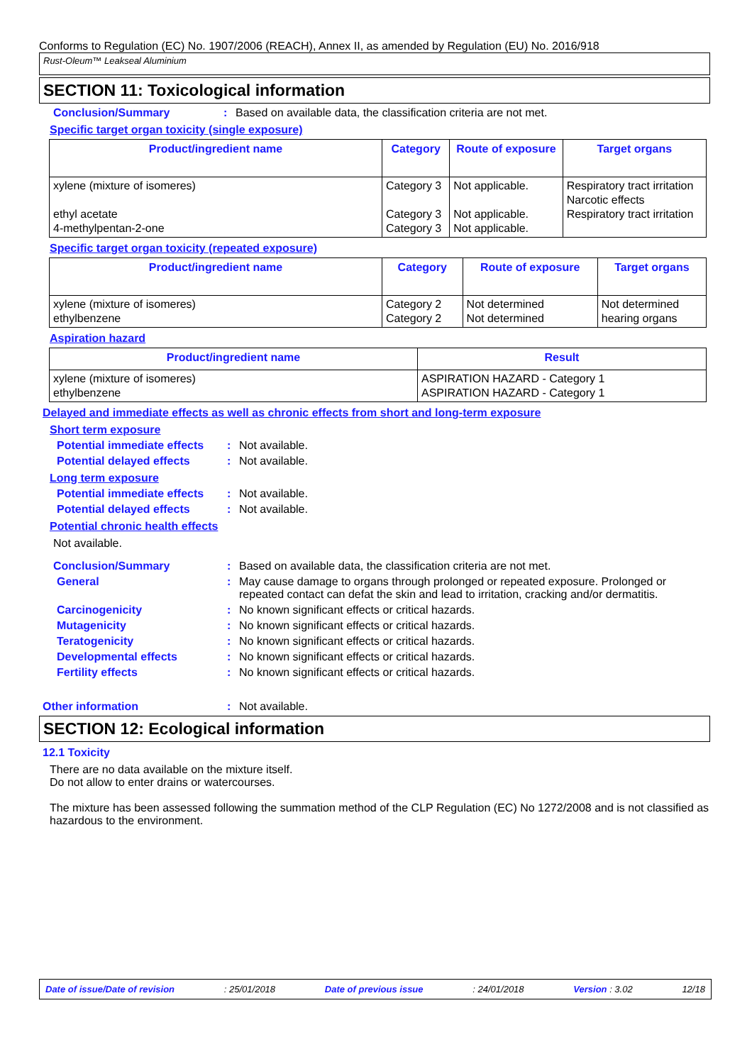Conforms to Regulation (EC) No. 1907/2006 (REACH), Annex II, as amended by Regulation (EU) No. 2016/918
Rust-Oleum™ Leakseal Aluminium
SECTION 11: Toxicological information
Conclusion/Summary: Based on available data, the classification criteria are not met.
Specific target organ toxicity (single exposure)
| Product/ingredient name | Category | Route of exposure | Target organs |
| --- | --- | --- | --- |
| xylene (mixture of isomeres) ethyl acetate 4-methylpentan-2-one | Category 3 Category 3 Category 3 | Not applicable. Not applicable. Not applicable. | Respiratory tract irritation Narcotic effects Respiratory tract irritation |
Specific target organ toxicity (repeated exposure)
| Product/ingredient name | Category | Route of exposure | Target organs |
| --- | --- | --- | --- |
| xylene (mixture of isomeres) ethylbenzene | Category 2 Category 2 | Not determined Not determined | Not determined hearing organs |
Aspiration hazard
| Product/ingredient name | Result |
| --- | --- |
| xylene (mixture of isomeres) ethylbenzene | ASPIRATION HAZARD - Category 1 ASPIRATION HAZARD - Category 1 |
Delayed and immediate effects as well as chronic effects from short and long-term exposure
Short term exposure
Potential immediate effects: Not available.
Potential delayed effects: Not available.
Long term exposure
Potential immediate effects: Not available.
Potential delayed effects: Not available.
Potential chronic health effects
Not available.
Conclusion/Summary: Based on available data, the classification criteria are not met.
General: May cause damage to organs through prolonged or repeated exposure. Prolonged or repeated contact can defat the skin and lead to irritation, cracking and/or dermatitis.
Carcinogenicity: No known significant effects or critical hazards.
Mutagenicity: No known significant effects or critical hazards.
Teratogenicity: No known significant effects or critical hazards.
Developmental effects: No known significant effects or critical hazards.
Fertility effects: No known significant effects or critical hazards.
Other information: Not available.
SECTION 12: Ecological information
12.1 Toxicity
There are no data available on the mixture itself.
Do not allow to enter drains or watercourses.
The mixture has been assessed following the summation method of the CLP Regulation (EC) No 1272/2008 and is not classified as hazardous to the environment.
Date of issue/Date of revision: 25/01/2018 Date of previous issue: 24/01/2018 Version : 3.02 12/18